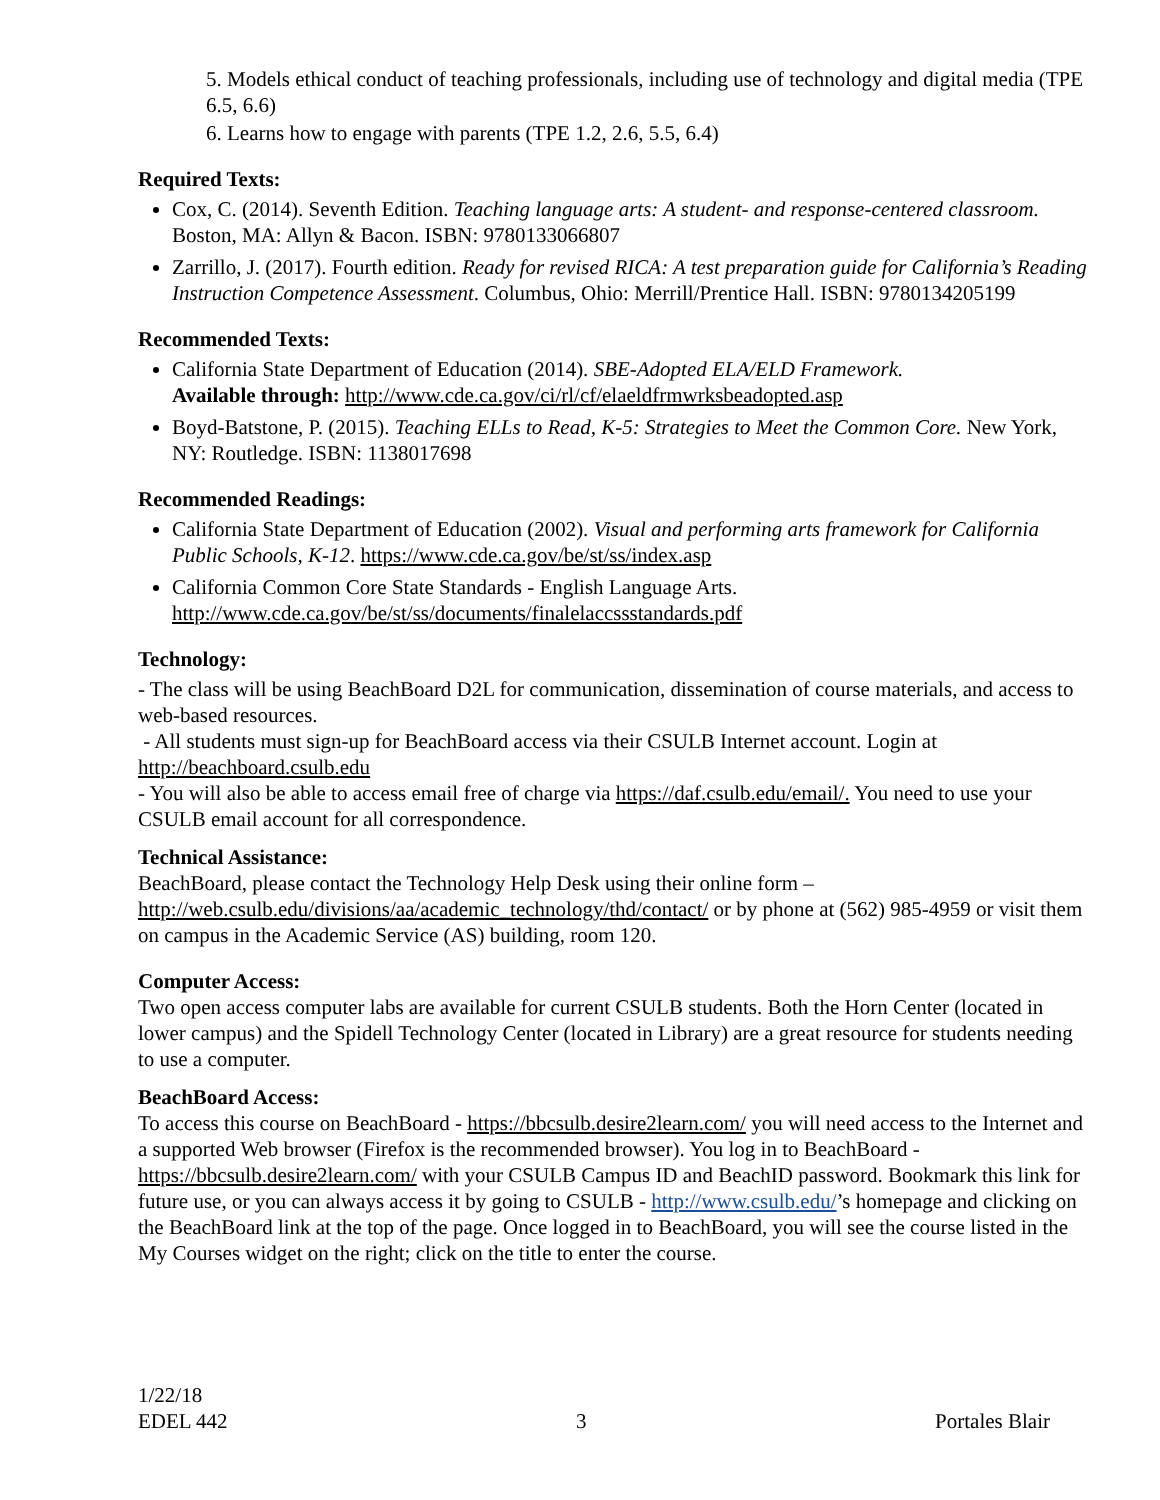5. Models ethical conduct of teaching professionals, including use of technology and digital media (TPE 6.5, 6.6)
6. Learns how to engage with parents (TPE 1.2, 2.6, 5.5, 6.4)
Required Texts:
Cox, C. (2014). Seventh Edition. Teaching language arts: A student- and response-centered classroom. Boston, MA: Allyn & Bacon. ISBN: 9780133066807
Zarrillo, J. (2017). Fourth edition. Ready for revised RICA: A test preparation guide for California’s Reading Instruction Competence Assessment. Columbus, Ohio: Merrill/Prentice Hall. ISBN: 9780134205199
Recommended Texts:
California State Department of Education (2014). SBE-Adopted ELA/ELD Framework.
Available through: http://www.cde.ca.gov/ci/rl/cf/elaeldfrmwrksbeadopted.asp
Boyd-Batstone, P. (2015). Teaching ELLs to Read, K-5: Strategies to Meet the Common Core. New York, NY: Routledge. ISBN: 1138017698
Recommended Readings:
California State Department of Education (2002). Visual and performing arts framework for California Public Schools, K-12. https://www.cde.ca.gov/be/st/ss/index.asp
California Common Core State Standards - English Language Arts.
http://www.cde.ca.gov/be/st/ss/documents/finalelaccssstandards.pdf
Technology:
- The class will be using BeachBoard D2L for communication, dissemination of course materials, and access to web-based resources.
- All students must sign-up for BeachBoard access via their CSULB Internet account. Login at http://beachboard.csulb.edu
- You will also be able to access email free of charge via https://daf.csulb.edu/email/. You need to use your CSULB email account for all correspondence.
Technical Assistance:
BeachBoard, please contact the Technology Help Desk using their online form –
http://web.csulb.edu/divisions/aa/academic_technology/thd/contact/ or by phone at (562) 985-4959 or visit them on campus in the Academic Service (AS) building, room 120.
Computer Access:
Two open access computer labs are available for current CSULB students. Both the Horn Center (located in lower campus) and the Spidell Technology Center (located in Library) are a great resource for students needing to use a computer.
BeachBoard Access:
To access this course on BeachBoard - https://bbcsulb.desire2learn.com/ you will need access to the Internet and a supported Web browser (Firefox is the recommended browser). You log in to BeachBoard - https://bbcsulb.desire2learn.com/ with your CSULB Campus ID and BeachID password. Bookmark this link for future use, or you can always access it by going to CSULB - http://www.csulb.edu/’s homepage and clicking on the BeachBoard link at the top of the page. Once logged in to BeachBoard, you will see the course listed in the My Courses widget on the right; click on the title to enter the course.
1/22/18
EDEL 442 3 Portales Blair